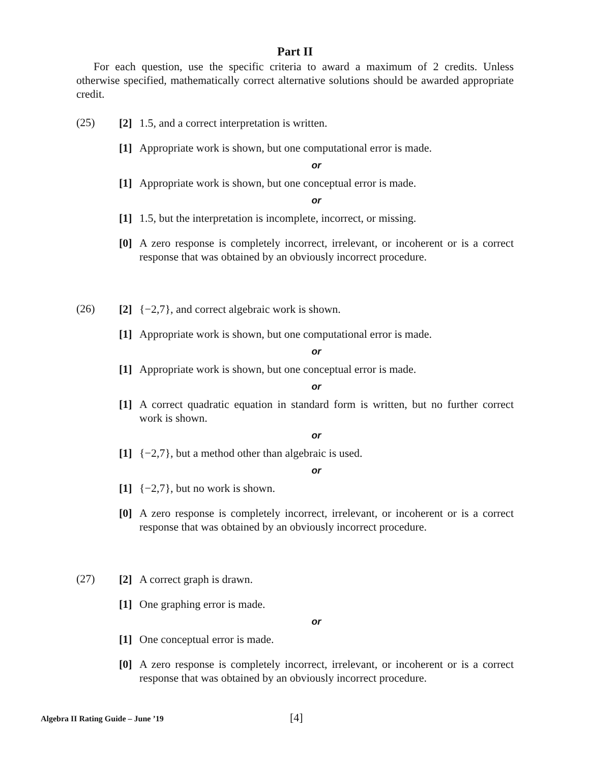Part II
For each question, use the specific criteria to award a maximum of 2 credits. Unless otherwise specified, mathematically correct alternative solutions should be awarded appropriate credit.
(25)
[2] 1.5, and a correct interpretation is written.
[1] Appropriate work is shown, but one computational error is made.
or
[1] Appropriate work is shown, but one conceptual error is made.
or
[1] 1.5, but the interpretation is incomplete, incorrect, or missing.
[0] A zero response is completely incorrect, irrelevant, or incoherent or is a correct response that was obtained by an obviously incorrect procedure.
(26)
[2] {−2,7}, and correct algebraic work is shown.
[1] Appropriate work is shown, but one computational error is made.
or
[1] Appropriate work is shown, but one conceptual error is made.
or
[1] A correct quadratic equation in standard form is written, but no further correct work is shown.
or
[1] {−2,7}, but a method other than algebraic is used.
or
[1] {−2,7}, but no work is shown.
[0] A zero response is completely incorrect, irrelevant, or incoherent or is a correct response that was obtained by an obviously incorrect procedure.
(27)
[2] A correct graph is drawn.
[1] One graphing error is made.
or
[1] One conceptual error is made.
[0] A zero response is completely incorrect, irrelevant, or incoherent or is a correct response that was obtained by an obviously incorrect procedure.
Algebra II Rating Guide – June ’19
[4]